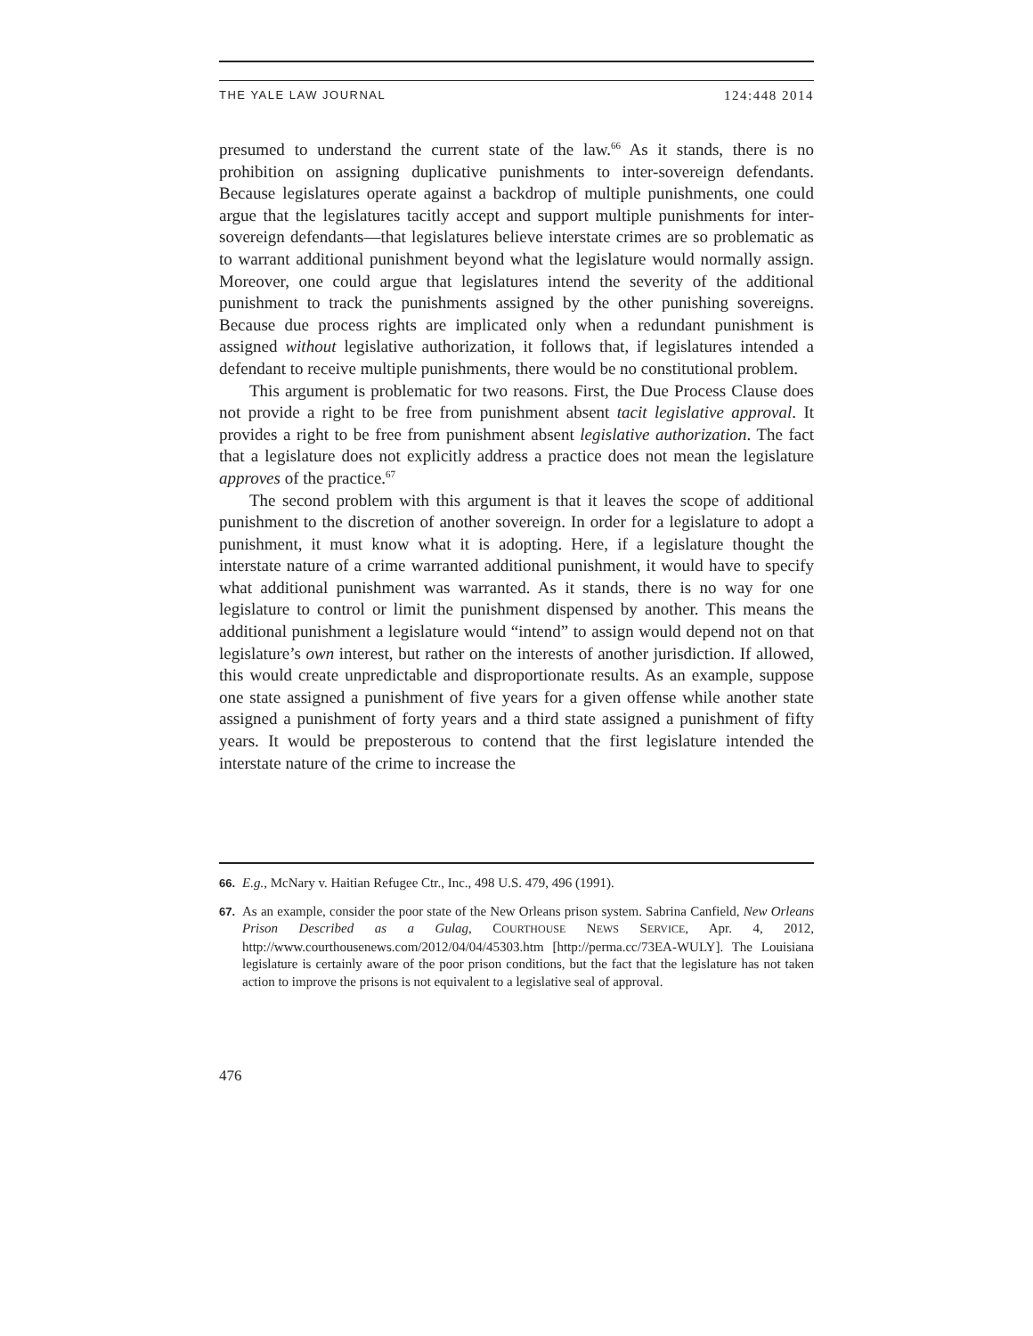THE YALE LAW JOURNAL 124:448 2014
presumed to understand the current state of the law.<sup>66</sup> As it stands, there is no prohibition on assigning duplicative punishments to inter-sovereign defendants. Because legislatures operate against a backdrop of multiple punishments, one could argue that the legislatures tacitly accept and support multiple punishments for inter-sovereign defendants—that legislatures believe interstate crimes are so problematic as to warrant additional punishment beyond what the legislature would normally assign. Moreover, one could argue that legislatures intend the severity of the additional punishment to track the punishments assigned by the other punishing sovereigns. Because due process rights are implicated only when a redundant punishment is assigned without legislative authorization, it follows that, if legislatures intended a defendant to receive multiple punishments, there would be no constitutional problem.
This argument is problematic for two reasons. First, the Due Process Clause does not provide a right to be free from punishment absent tacit legislative approval. It provides a right to be free from punishment absent legislative authorization. The fact that a legislature does not explicitly address a practice does not mean the legislature approves of the practice.<sup>67</sup>
The second problem with this argument is that it leaves the scope of additional punishment to the discretion of another sovereign. In order for a legislature to adopt a punishment, it must know what it is adopting. Here, if a legislature thought the interstate nature of a crime warranted additional punishment, it would have to specify what additional punishment was warranted. As it stands, there is no way for one legislature to control or limit the punishment dispensed by another. This means the additional punishment a legislature would “intend” to assign would depend not on that legislature’s own interest, but rather on the interests of another jurisdiction. If allowed, this would create unpredictable and disproportionate results. As an example, suppose one state assigned a punishment of five years for a given offense while another state assigned a punishment of forty years and a third state assigned a punishment of fifty years. It would be preposterous to contend that the first legislature intended the interstate nature of the crime to increase the
66. E.g., McNary v. Haitian Refugee Ctr., Inc., 498 U.S. 479, 496 (1991).
67. As an example, consider the poor state of the New Orleans prison system. Sabrina Canfield, New Orleans Prison Described as a Gulag, COURTHOUSE NEWS SERVICE, Apr. 4, 2012, http://www.courthousenews.com/2012/04/04/45303.htm [http://perma.cc/73EA-WULY]. The Louisiana legislature is certainly aware of the poor prison conditions, but the fact that the legislature has not taken action to improve the prisons is not equivalent to a legislative seal of approval.
476